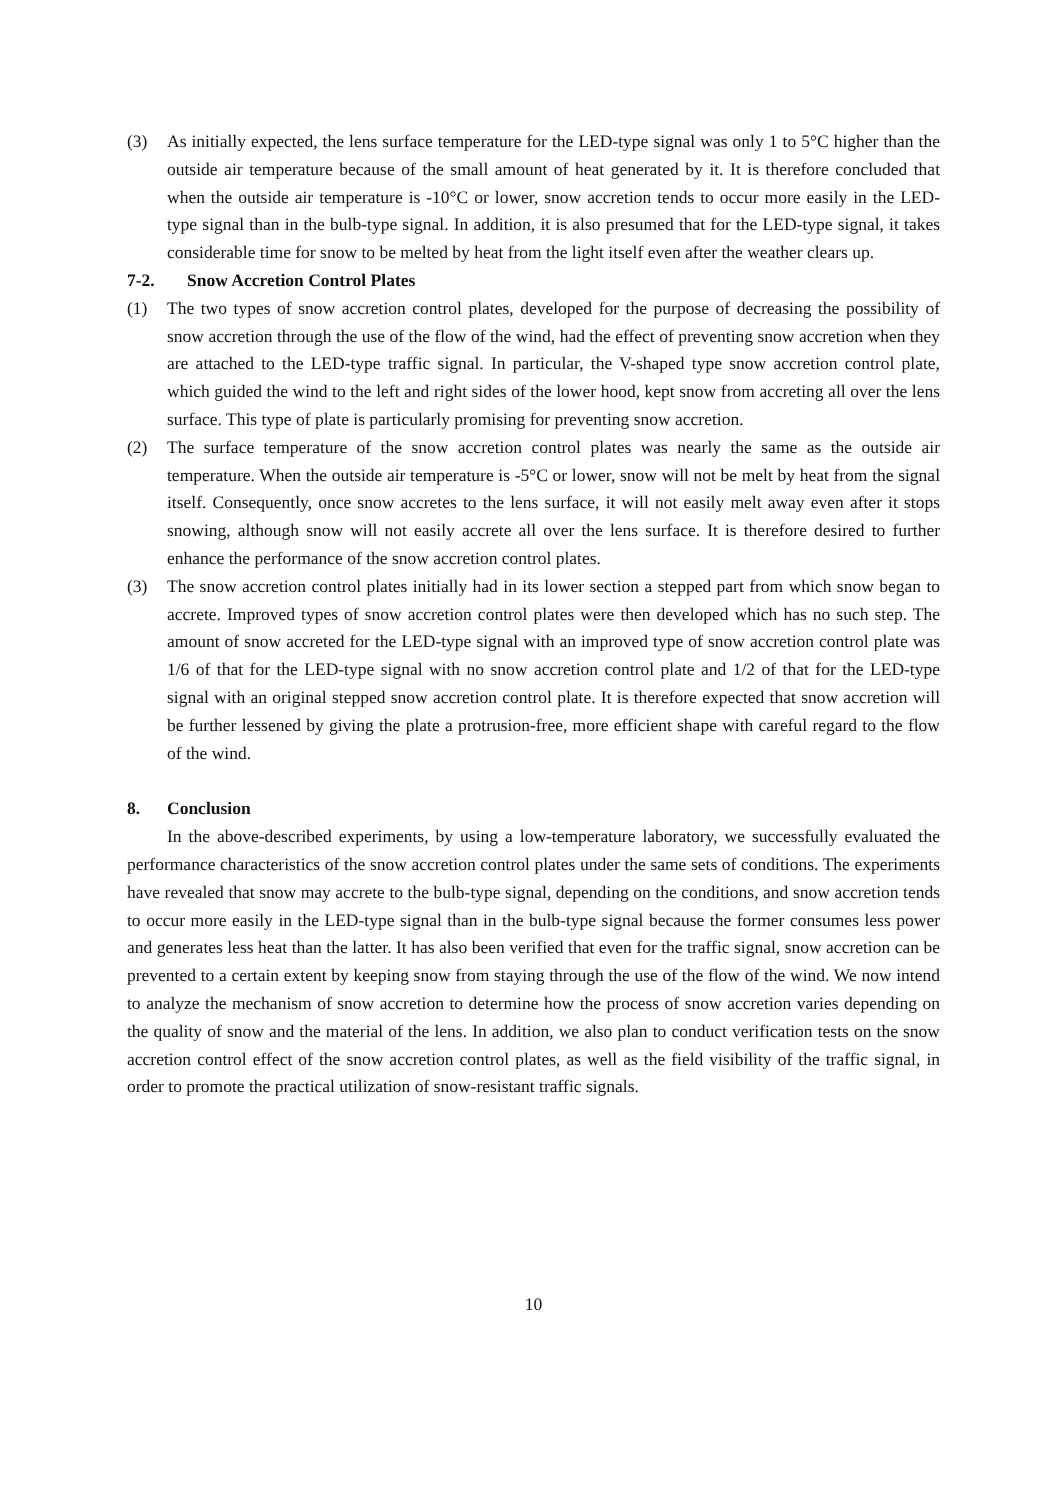(3) As initially expected, the lens surface temperature for the LED-type signal was only 1 to 5°C higher than the outside air temperature because of the small amount of heat generated by it. It is therefore concluded that when the outside air temperature is -10°C or lower, snow accretion tends to occur more easily in the LED-type signal than in the bulb-type signal. In addition, it is also presumed that for the LED-type signal, it takes considerable time for snow to be melted by heat from the light itself even after the weather clears up.
7-2. Snow Accretion Control Plates
(1) The two types of snow accretion control plates, developed for the purpose of decreasing the possibility of snow accretion through the use of the flow of the wind, had the effect of preventing snow accretion when they are attached to the LED-type traffic signal. In particular, the V-shaped type snow accretion control plate, which guided the wind to the left and right sides of the lower hood, kept snow from accreting all over the lens surface. This type of plate is particularly promising for preventing snow accretion.
(2) The surface temperature of the snow accretion control plates was nearly the same as the outside air temperature. When the outside air temperature is -5°C or lower, snow will not be melt by heat from the signal itself. Consequently, once snow accretes to the lens surface, it will not easily melt away even after it stops snowing, although snow will not easily accrete all over the lens surface. It is therefore desired to further enhance the performance of the snow accretion control plates.
(3) The snow accretion control plates initially had in its lower section a stepped part from which snow began to accrete. Improved types of snow accretion control plates were then developed which has no such step. The amount of snow accreted for the LED-type signal with an improved type of snow accretion control plate was 1/6 of that for the LED-type signal with no snow accretion control plate and 1/2 of that for the LED-type signal with an original stepped snow accretion control plate. It is therefore expected that snow accretion will be further lessened by giving the plate a protrusion-free, more efficient shape with careful regard to the flow of the wind.
8. Conclusion
In the above-described experiments, by using a low-temperature laboratory, we successfully evaluated the performance characteristics of the snow accretion control plates under the same sets of conditions. The experiments have revealed that snow may accrete to the bulb-type signal, depending on the conditions, and snow accretion tends to occur more easily in the LED-type signal than in the bulb-type signal because the former consumes less power and generates less heat than the latter. It has also been verified that even for the traffic signal, snow accretion can be prevented to a certain extent by keeping snow from staying through the use of the flow of the wind. We now intend to analyze the mechanism of snow accretion to determine how the process of snow accretion varies depending on the quality of snow and the material of the lens. In addition, we also plan to conduct verification tests on the snow accretion control effect of the snow accretion control plates, as well as the field visibility of the traffic signal, in order to promote the practical utilization of snow-resistant traffic signals.
10